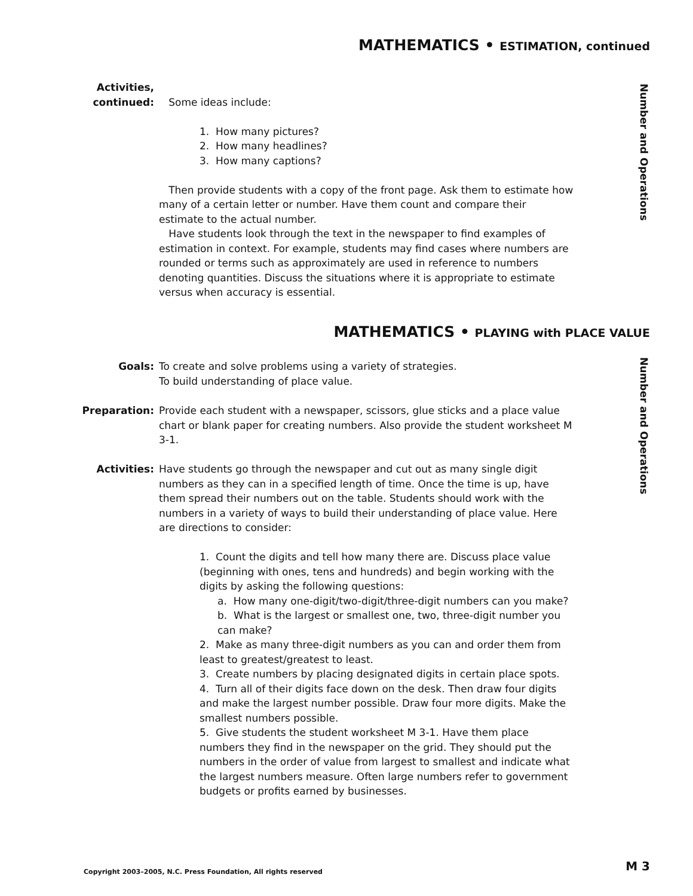MATHEMATICS • ESTIMATION, continued
Number and Operations
Activities,
continued:
Some ideas include:
1. How many pictures?
2. How many headlines?
3. How many captions?
Then provide students with a copy of the front page. Ask them to estimate how many of a certain letter or number. Have them count and compare their estimate to the actual number.
Have students look through the text in the newspaper to find examples of estimation in context. For example, students may find cases where numbers are rounded or terms such as approximately are used in reference to numbers denoting quantities. Discuss the situations where it is appropriate to estimate versus when accuracy is essential.
MATHEMATICS • PLAYING with PLACE VALUE
Number and Operations
Goals: To create and solve problems using a variety of strategies.
To build understanding of place value.
Preparation: Provide each student with a newspaper, scissors, glue sticks and a place value chart or blank paper for creating numbers. Also provide the student worksheet M 3-1.
Activities: Have students go through the newspaper and cut out as many single digit numbers as they can in a specified length of time. Once the time is up, have them spread their numbers out on the table. Students should work with the numbers in a variety of ways to build their understanding of place value. Here are directions to consider:
1. Count the digits and tell how many there are. Discuss place value (beginning with ones, tens and hundreds) and begin working with the digits by asking the following questions:
a. How many one-digit/two-digit/three-digit numbers can you make?
b. What is the largest or smallest one, two, three-digit number you can make?
2. Make as many three-digit numbers as you can and order them from least to greatest/greatest to least.
3. Create numbers by placing designated digits in certain place spots.
4. Turn all of their digits face down on the desk. Then draw four digits and make the largest number possible. Draw four more digits. Make the smallest numbers possible.
5. Give students the student worksheet M 3-1. Have them place numbers they find in the newspaper on the grid. They should put the numbers in the order of value from largest to smallest and indicate what the largest numbers measure. Often large numbers refer to government budgets or profits earned by businesses.
Copyright 2003–2005, N.C. Press Foundation, All rights reserved
M 3